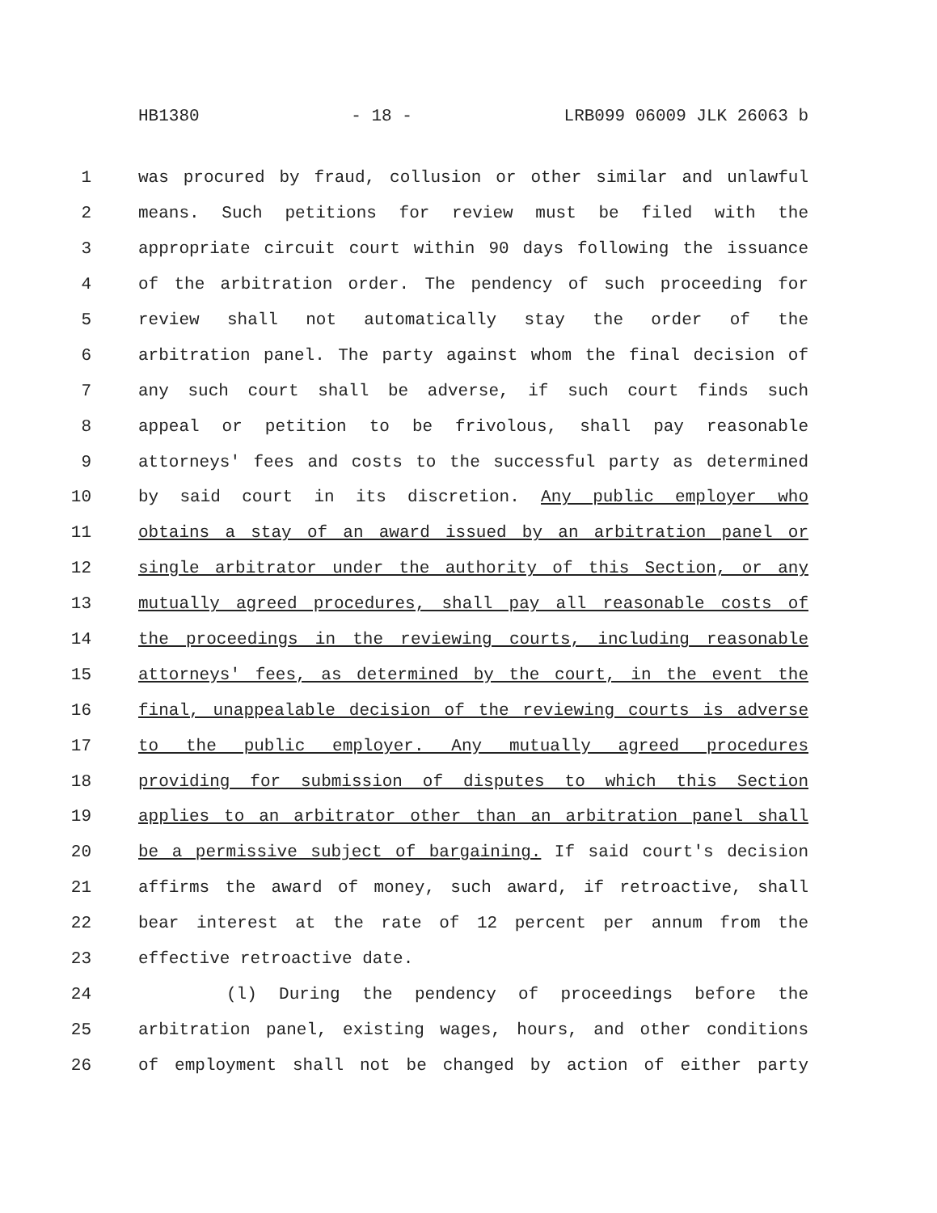HB1380 - 18 - LRB099 06009 JLK 26063 b
1 was procured by fraud, collusion or other similar and unlawful
2 means. Such petitions for review must be filed with the
3 appropriate circuit court within 90 days following the issuance
4 of the arbitration order. The pendency of such proceeding for
5 review shall not automatically stay the order of the
6 arbitration panel. The party against whom the final decision of
7 any such court shall be adverse, if such court finds such
8 appeal or petition to be frivolous, shall pay reasonable
9 attorneys' fees and costs to the successful party as determined
10 by said court in its discretion. Any public employer who
11 obtains a stay of an award issued by an arbitration panel or
12 single arbitrator under the authority of this Section, or any
13 mutually agreed procedures, shall pay all reasonable costs of
14 the proceedings in the reviewing courts, including reasonable
15 attorneys' fees, as determined by the court, in the event the
16 final, unappealable decision of the reviewing courts is adverse
17 to the public employer. Any mutually agreed procedures
18 providing for submission of disputes to which this Section
19 applies to an arbitrator other than an arbitration panel shall
20 be a permissive subject of bargaining. If said court's decision
21 affirms the award of money, such award, if retroactive, shall
22 bear interest at the rate of 12 percent per annum from the
23 effective retroactive date.
24 (l) During the pendency of proceedings before the
25 arbitration panel, existing wages, hours, and other conditions
26 of employment shall not be changed by action of either party